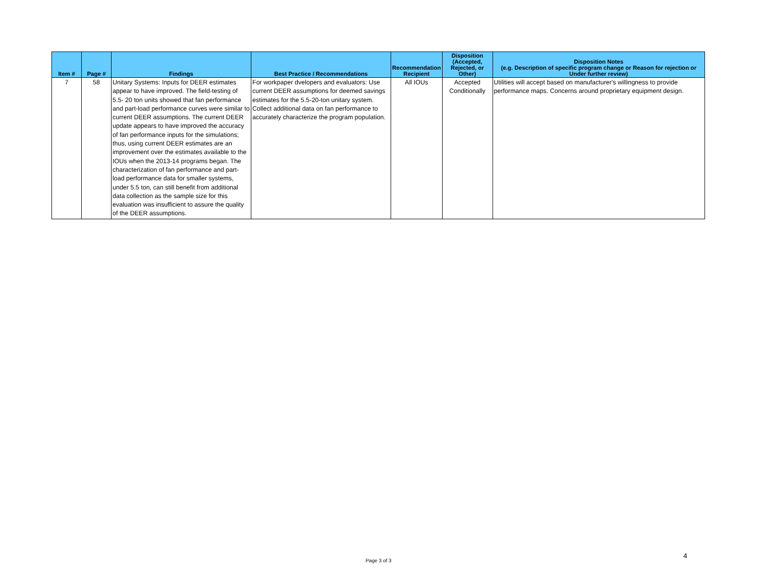| Item # | Page # | Findings | Best Practice / Recommendations | Recommendation Recipient | Disposition (Accepted, Rejected, or Other) | Disposition Notes (e.g. Description of specific program change or Reason for rejection or Under further review) |
| --- | --- | --- | --- | --- | --- | --- |
| 7 | 58 | Unitary Systems: Inputs for DEER estimates appear to have improved. The field-testing of 5.5- 20 ton units showed that fan performance and part-load performance curves were similar to current DEER assumptions. The current DEER update appears to have improved the accuracy of fan performance inputs for the simulations; thus, using current DEER estimates are an improvement over the estimates available to the IOUs when the 2013-14 programs began. The characterization of fan performance and part-load performance data for smaller systems, under 5.5 ton, can still benefit from additional data collection as the sample size for this evaluation was insufficient to assure the quality of the DEER assumptions. | For workpaper dvelopers and evaluators: Use current DEER assumptions for deemed savings estimates for the 5.5-20-ton unitary system. Collect additional data on fan performance to accurately characterize the program population. | All IOUs | Accepted Conditionally | Utilities will accept based on manufacturer's willingness to provide performance maps. Concerns around proprietary equipment design. |
Page 3 of 3
4